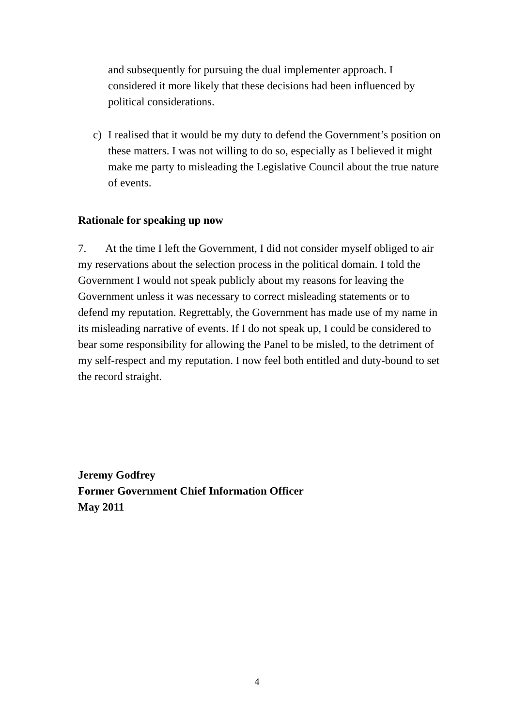and subsequently for pursuing the dual implementer approach. I considered it more likely that these decisions had been influenced by political considerations.
c) I realised that it would be my duty to defend the Government’s position on these matters. I was not willing to do so, especially as I believed it might make me party to misleading the Legislative Council about the true nature of events.
Rationale for speaking up now
7. At the time I left the Government, I did not consider myself obliged to air my reservations about the selection process in the political domain. I told the Government I would not speak publicly about my reasons for leaving the Government unless it was necessary to correct misleading statements or to defend my reputation. Regrettably, the Government has made use of my name in its misleading narrative of events. If I do not speak up, I could be considered to bear some responsibility for allowing the Panel to be misled, to the detriment of my self-respect and my reputation. I now feel both entitled and duty-bound to set the record straight.
Jeremy Godfrey
Former Government Chief Information Officer
May 2011
4